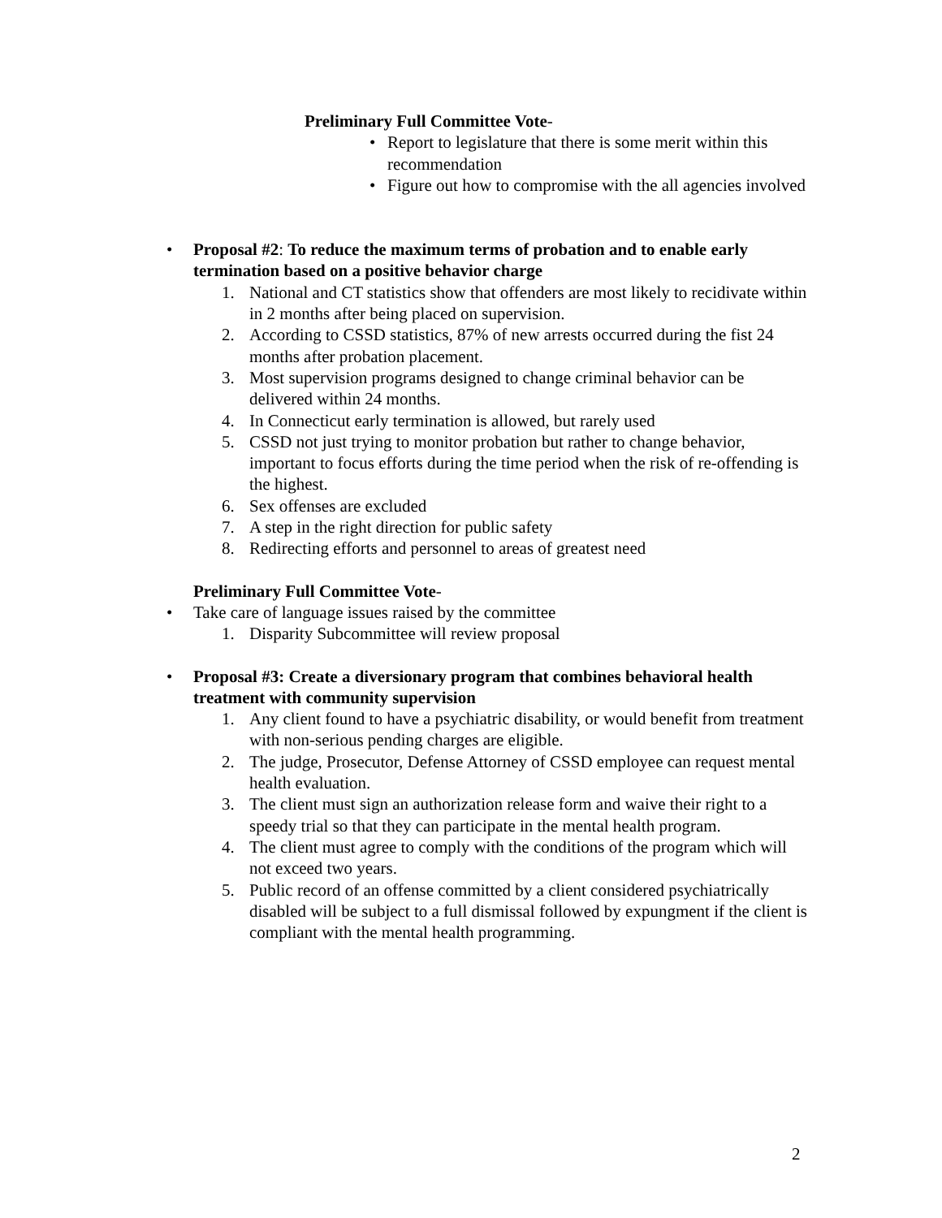Preliminary Full Committee Vote-
• Report to legislature that there is some merit within this recommendation
• Figure out how to compromise with the all agencies involved
• Proposal #2: To reduce the maximum terms of probation and to enable early termination based on a positive behavior charge
1. National and CT statistics show that offenders are most likely to recidivate within in 2 months after being placed on supervision.
2. According to CSSD statistics, 87% of new arrests occurred during the fist 24 months after probation placement.
3. Most supervision programs designed to change criminal behavior can be delivered within 24 months.
4. In Connecticut early termination is allowed, but rarely used
5. CSSD not just trying to monitor probation but rather to change behavior, important to focus efforts during the time period when the risk of re-offending is the highest.
6. Sex offenses are excluded
7. A step in the right direction for public safety
8. Redirecting efforts and personnel to areas of greatest need
Preliminary Full Committee Vote-
• Take care of language issues raised by the committee
1. Disparity Subcommittee will review proposal
• Proposal #3: Create a diversionary program that combines behavioral health treatment with community supervision
1. Any client found to have a psychiatric disability, or would benefit from treatment with non-serious pending charges are eligible.
2. The judge, Prosecutor, Defense Attorney of CSSD employee can request mental health evaluation.
3. The client must sign an authorization release form and waive their right to a speedy trial so that they can participate in the mental health program.
4. The client must agree to comply with the conditions of the program which will not exceed two years.
5. Public record of an offense committed by a client considered psychiatrically disabled will be subject to a full dismissal followed by expungment if the client is compliant with the mental health programming.
2